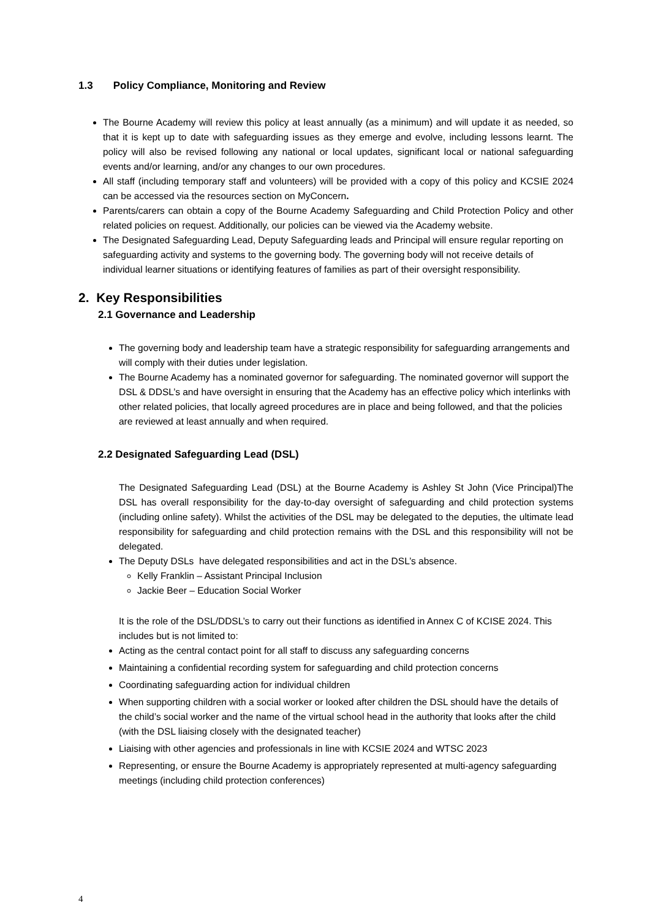1.3 Policy Compliance, Monitoring and Review
The Bourne Academy will review this policy at least annually (as a minimum) and will update it as needed, so that it is kept up to date with safeguarding issues as they emerge and evolve, including lessons learnt. The policy will also be revised following any national or local updates, significant local or national safeguarding events and/or learning, and/or any changes to our own procedures.
All staff (including temporary staff and volunteers) will be provided with a copy of this policy and KCSIE 2024 can be accessed via the resources section on MyConcern.
Parents/carers can obtain a copy of the Bourne Academy Safeguarding and Child Protection Policy and other related policies on request. Additionally, our policies can be viewed via the Academy website.
The Designated Safeguarding Lead, Deputy Safeguarding leads and Principal will ensure regular reporting on safeguarding activity and systems to the governing body. The governing body will not receive details of individual learner situations or identifying features of families as part of their oversight responsibility.
2. Key Responsibilities
2.1 Governance and Leadership
The governing body and leadership team have a strategic responsibility for safeguarding arrangements and will comply with their duties under legislation.
The Bourne Academy has a nominated governor for safeguarding. The nominated governor will support the DSL & DDSL’s and have oversight in ensuring that the Academy has an effective policy which interlinks with other related policies, that locally agreed procedures are in place and being followed, and that the policies are reviewed at least annually and when required.
2.2 Designated Safeguarding Lead (DSL)
The Designated Safeguarding Lead (DSL) at the Bourne Academy is Ashley St John (Vice Principal)The DSL has overall responsibility for the day-to-day oversight of safeguarding and child protection systems (including online safety). Whilst the activities of the DSL may be delegated to the deputies, the ultimate lead responsibility for safeguarding and child protection remains with the DSL and this responsibility will not be delegated.
The Deputy DSLs have delegated responsibilities and act in the DSL’s absence.
Kelly Franklin – Assistant Principal Inclusion
Jackie Beer – Education Social Worker
It is the role of the DSL/DDSL’s to carry out their functions as identified in Annex C of KCISE 2024. This includes but is not limited to:
Acting as the central contact point for all staff to discuss any safeguarding concerns
Maintaining a confidential recording system for safeguarding and child protection concerns
Coordinating safeguarding action for individual children
When supporting children with a social worker or looked after children the DSL should have the details of the child’s social worker and the name of the virtual school head in the authority that looks after the child (with the DSL liaising closely with the designated teacher)
Liaising with other agencies and professionals in line with KCSIE 2024 and WTSC 2023
Representing, or ensure the Bourne Academy is appropriately represented at multi-agency safeguarding meetings (including child protection conferences)
4